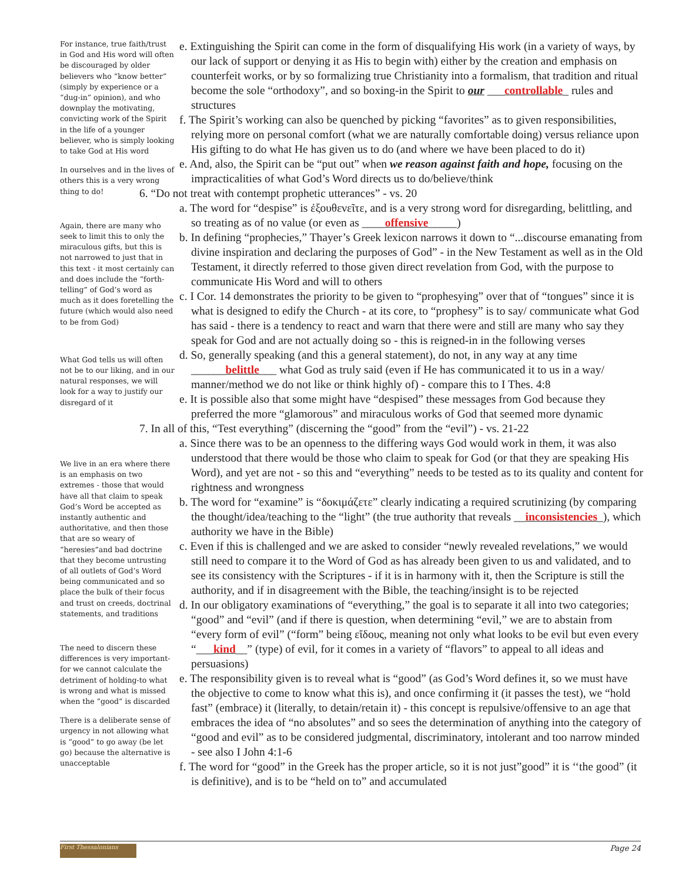For instance, true faith/trust in God and His word will often be discouraged by older believers who “know better” (simply by experience or a “dug-in” opinion), and who downplay the motivating, convicting work of the Spirit in the life of a younger believer, who is simply looking to take God at His word
In ourselves and in the lives of others this is a very wrong thing to do!
Again, there are many who seek to limit this to only the miraculous gifts, but this is not narrowed to just that in this text - it most certainly can and does include the “forth-telling” of God’s word as much as it does foretelling the future (which would also need to be from God)
What God tells us will often not be to our liking, and in our natural responses, we will look for a way to justify our disregard of it
We live in an era where there is an emphasis on two extremes - those that would have all that claim to speak God’s Word be accepted as instantly authentic and authoritative, and then those that are so weary of “heresies”and bad doctrine that they become untrusting of all outlets of God’s Word being communicated and so place the bulk of their focus and trust on creeds, doctrinal statements, and traditions
The need to discern these differences is very important-for we cannot calculate the detriment of holding-to what is wrong and what is missed when the “good” is discarded
There is a deliberate sense of urgency in not allowing what is “good” to go away (be let go) because the alternative is unacceptable
e. Extinguishing the Spirit can come in the form of disqualifying His work (in a variety of ways, by our lack of support or denying it as His to begin with) either by the creation and emphasis on counterfeit works, or by so formalizing true Christianity into a formalism, that tradition and ritual become the sole “orthodoxy”, and so boxing-in the Spirit to our ___controllable_ rules and structures
f. The Spirit’s working can also be quenched by picking “favorites” as to given responsibilities, relying more on personal comfort (what we are naturally comfortable doing) versus reliance upon His gifting to do what He has given us to do (and where we have been placed to do it)
e. And, also, the Spirit can be “put out” when we reason against faith and hope, focusing on the impracticalities of what God’s Word directs us to do/believe/think
6. “Do not treat with contempt prophetic utterances” - vs. 20
a. The word for “despise” is ἐξουθενεῖτε, and is a very strong word for disregarding, belittling, and so treating as of no value (or even as ____offensive_____)
b. In defining “prophecies,” Thayer’s Greek lexicon narrows it down to “...discourse emanating from divine inspiration and declaring the purposes of God” - in the New Testament as well as in the Old Testament, it directly referred to those given direct revelation from God, with the purpose to communicate His Word and will to others
c. I Cor. 14 demonstrates the priority to be given to “prophesying” over that of “tongues” since it is what is designed to edify the Church - at its core, to “prophesy” is to say/ communicate what God has said - there is a tendency to react and warn that there were and still are many who say they speak for God and are not actually doing so - this is reigned-in in the following verses
d. So, generally speaking (and this a general statement), do not, in any way at any time ______belittle___ what God as truly said (even if He has communicated it to us in a way/ manner/method we do not like or think highly of) - compare this to I Thes. 4:8
e. It is possible also that some might have “despised” these messages from God because they preferred the more “glamorous” and miraculous works of God that seemed more dynamic
7. In all of this, “Test everything” (discerning the “good” from the “evil”) - vs. 21-22
a. Since there was to be an openness to the differing ways God would work in them, it was also understood that there would be those who claim to speak for God (or that they are speaking His Word), and yet are not - so this and “everything” needs to be tested as to its quality and content for rightness and wrongness
b. The word for “examine” is “δοκιμάζετε” clearly indicating a required scrutinizing (by comparing the thought/idea/teaching to the “light” (the true authority that reveals __inconsistencies_), which authority we have in the Bible)
c. Even if this is challenged and we are asked to consider “newly revealed revelations,” we would still need to compare it to the Word of God as has already been given to us and validated, and to see its consistency with the Scriptures - if it is in harmony with it, then the Scripture is still the authority, and if in disagreement with the Bible, the teaching/insight is to be rejected
d. In our obligatory examinations of “everything,” the goal is to separate it all into two categories; “good” and “evil” (and if there is question, when determining “evil,” we are to abstain from “every form of evil” (“form” being εἴδους, meaning not only what looks to be evil but even every “___kind__” (type) of evil, for it comes in a variety of “flavors” to appeal to all ideas and persuasions)
e. The responsibility given is to reveal what is “good” (as God’s Word defines it, so we must have the objective to come to know what this is), and once confirming it (it passes the test), we “hold fast” (embrace) it (literally, to detain/retain it) - this concept is repulsive/offensive to an age that embraces the idea of “no absolutes” and so sees the determination of anything into the category of “good and evil” as to be considered judgmental, discriminatory, intolerant and too narrow minded - see also I John 4:1-6
f. The word for “good” in the Greek has the proper article, so it is not just”good” it is ‘‘the good” (it is definitive), and is to be “held on to” and accumulated
First Thessalonians
Page 24